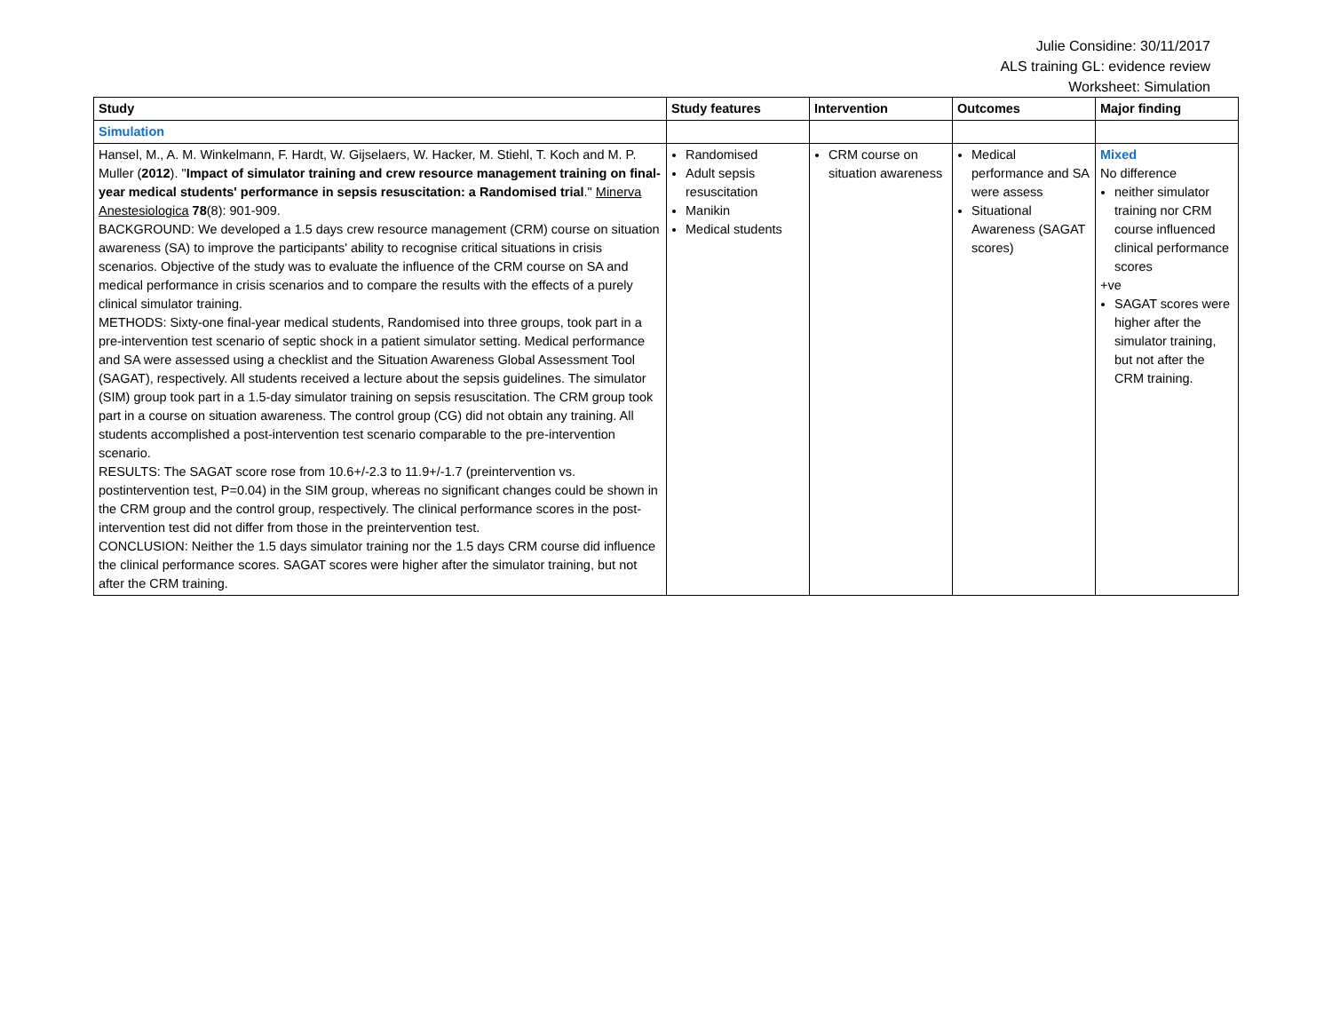Julie Considine: 30/11/2017
ALS training GL: evidence review
Worksheet: Simulation
| Study | Study features | Intervention | Outcomes | Major finding |
| --- | --- | --- | --- | --- |
| Simulation | | | | |
| Hansel, M., A. M. Winkelmann, F. Hardt, W. Gijselaers, W. Hacker, M. Stiehl, T. Koch and M. P. Muller ( 2012 ). " Impact of simulator training and crew resource management training on final-year medical students' performance in sepsis resuscitation: a Randomised trial ." Minerva Anestesiologica 78 (8): 901-909. BACKGROUND: We developed a 1.5 days crew resource management (CRM) course on situation awareness (SA) to improve the participants' ability to recognise critical situations in crisis scenarios. Objective of the study was to evaluate the influence of the CRM course on SA and medical performance in crisis scenarios and to compare the results with the effects of a purely clinical simulator training. METHODS: Sixty-one final-year medical students, Randomised into three groups, took part in a pre-intervention test scenario of septic shock in a patient simulator setting. Medical performance and SA were assessed using a checklist and the Situation Awareness Global Assessment Tool (SAGAT), respectively. All students received a lecture about the sepsis guidelines. The simulator (SIM) group took part in a 1.5-day simulator training on sepsis resuscitation. The CRM group took part in a course on situation awareness. The control group (CG) did not obtain any training. All students accomplished a post-intervention test scenario comparable to the pre-intervention scenario. RESULTS: The SAGAT score rose from 10.6+/-2.3 to 11.9+/-1.7 (preintervention vs. postintervention test, P=0.04) in the SIM group, whereas no significant changes could be shown in the CRM group and the control group, respectively. The clinical performance scores in the post-intervention test did not differ from those in the preintervention test. CONCLUSION: Neither the 1.5 days simulator training nor the 1.5 days CRM course did influence the clinical performance scores. SAGAT scores were higher after the simulator training, but not after the CRM training. | Randomised Adult sepsis resuscitation Manikin Medical students | CRM course on situation awareness | Medical performance and SA were assess Situational Awareness (SAGAT scores) | Mixed No difference neither simulator training nor CRM course influenced clinical performance scores +ve SAGAT scores were higher after the simulator training, but not after the CRM training. |